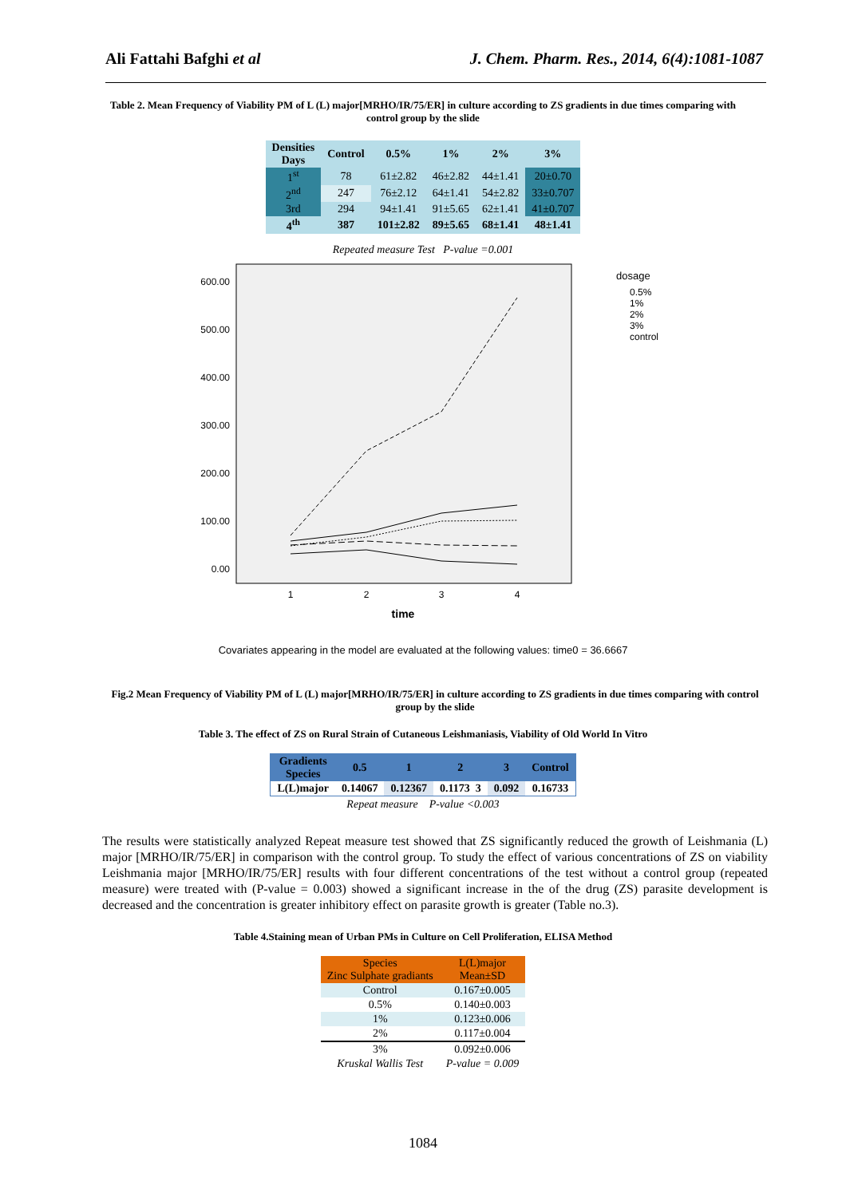Ali Fattahi Bafghi et al J. Chem. Pharm. Res., 2014, 6(4):1081-1087
Table 2. Mean Frequency of Viability PM of L (L) major[MRHO/IR/75/ER] in culture according to ZS gradients in due times comparing with control group by the slide
| Densities Days | Control | 0.5% | 1% | 2% | 3% |
| --- | --- | --- | --- | --- | --- |
| 1<sup>st</sup> | 78 | 61±2.82 | 46±2.82 | 44±1.41 | 20±0.70 |
| 2<sup>nd</sup> | 247 | 76±2.12 | 64±1.41 | 54±2.82 | 33±0.707 |
| 3rd | 294 | 94±1.41 | 91±5.65 | 62±1.41 | 41±0.707 |
| 4<sup>th</sup> | 387 | 101±2.82 | 89±5.65 | 68±1.41 | 48±1.41 |
Repeated measure Test P-value =0.001
600.00
500.00
400.00
300.00
200.00
100.00
0.00
1
2
3
4
time
dosage
0.5%
1%
2%
3%
control
Covariates appearing in the model are evaluated at the following values: time0 = 36.6667
Fig.2 Mean Frequency of Viability PM of L (L) major[MRHO/IR/75/ER] in culture according to ZS gradients in due times comparing with control group by the slide
Table 3. The effect of ZS on Rural Strain of Cutaneous Leishmaniasis, Viability of Old World In Vitro
| Gradients Species | 0.5 | 1 | 2 | 3 | Control |
| L(L)major | 0.14067 | 0.12367 | 0.1173 3 | 0.092 | 0.16733 |
Repeat measure P-value <0.003
The results were statistically analyzed Repeat measure test showed that ZS significantly reduced the growth of Leishmania (L) major [MRHO/IR/75/ER] in comparison with the control group. To study the effect of various concentrations of ZS on viability Leishmania major [MRHO/IR/75/ER] results with four different concentrations of the test without a control group (repeated measure) were treated with (P-value = 0.003) showed a significant increase in the of the drug (ZS) parasite development is decreased and the concentration is greater inhibitory effect on parasite growth is greater (Table no.3).
Table 4.Staining mean of Urban PMs in Culture on Cell Proliferation, ELISA Method
| Species Zinc Sulphate gradiants | L(L)major Mean±SD |
| Control | 0.167±0.005 |
| 0.5% | 0.140±0.003 |
| 1% | 0.123±0.006 |
| 2% | 0.117±0.004 |
| 3% | 0.092±0.006 |
| Kruskal Wallis Test | P-value = 0.009 |
1084